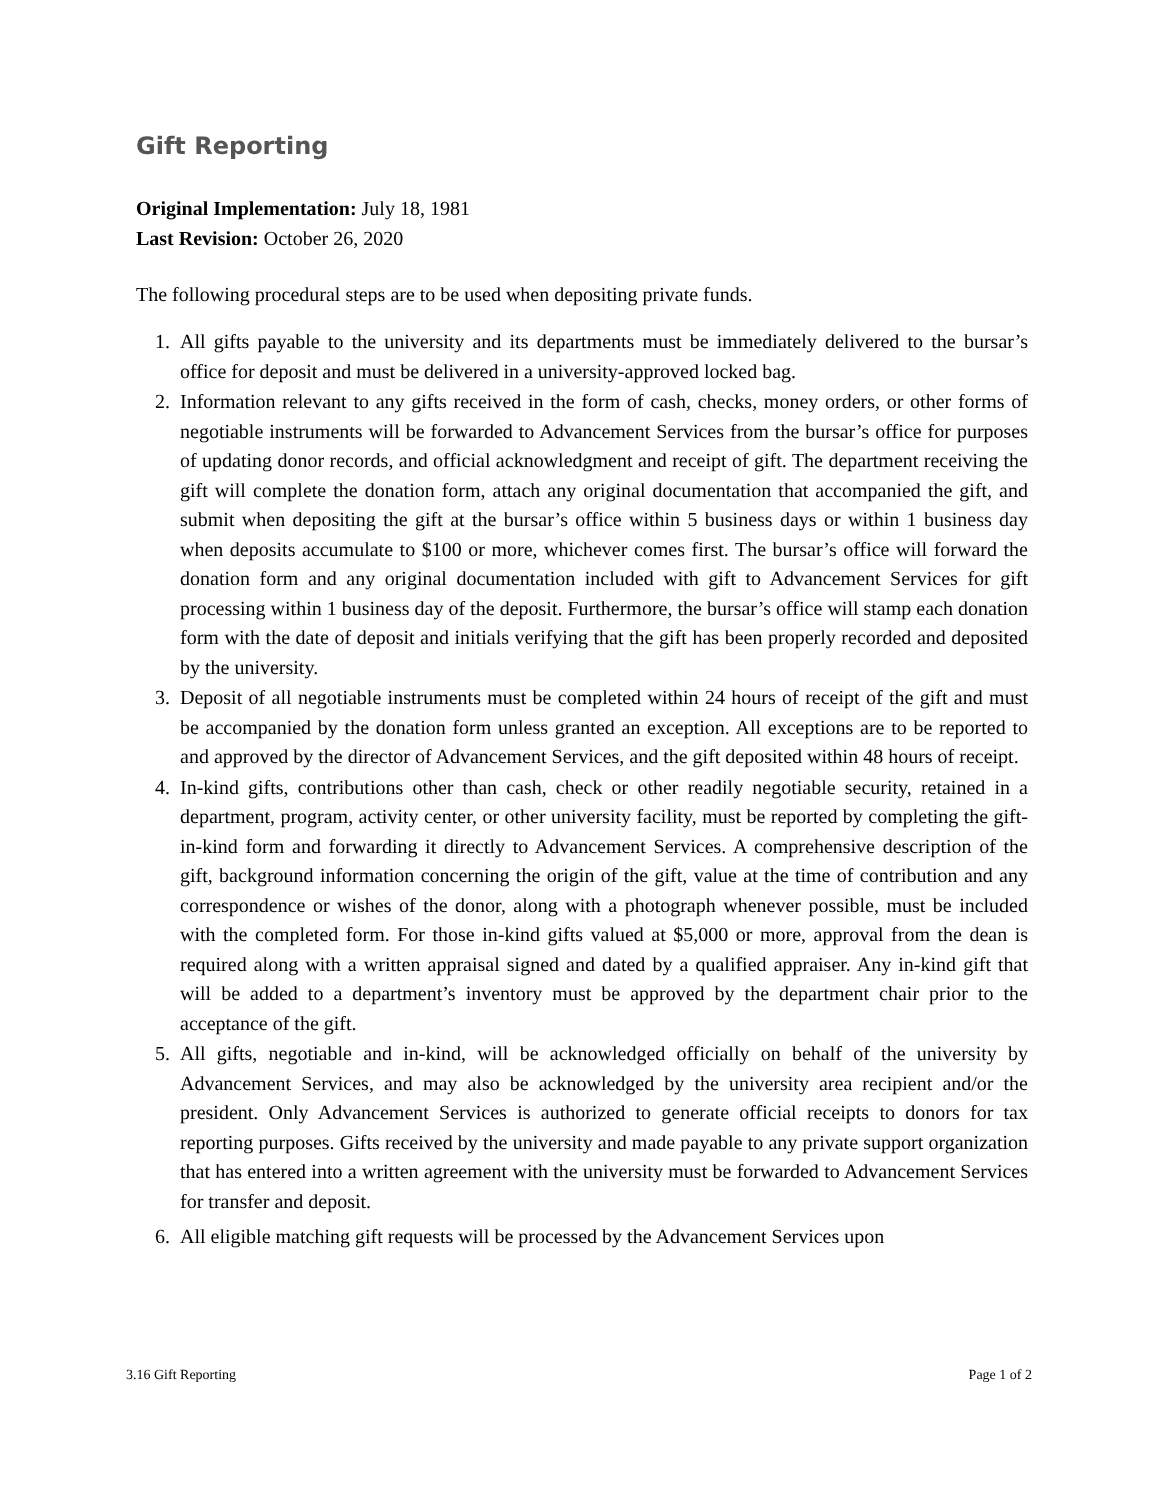Gift Reporting
Original Implementation: July 18, 1981
Last Revision: October 26, 2020
The following procedural steps are to be used when depositing private funds.
1. All gifts payable to the university and its departments must be immediately delivered to the bursar’s office for deposit and must be delivered in a university-approved locked bag.
2. Information relevant to any gifts received in the form of cash, checks, money orders, or other forms of negotiable instruments will be forwarded to Advancement Services from the bursar’s office for purposes of updating donor records, and official acknowledgment and receipt of gift. The department receiving the gift will complete the donation form, attach any original documentation that accompanied the gift, and submit when depositing the gift at the bursar’s office within 5 business days or within 1 business day when deposits accumulate to $100 or more, whichever comes first. The bursar’s office will forward the donation form and any original documentation included with gift to Advancement Services for gift processing within 1 business day of the deposit. Furthermore, the bursar’s office will stamp each donation form with the date of deposit and initials verifying that the gift has been properly recorded and deposited by the university.
3. Deposit of all negotiable instruments must be completed within 24 hours of receipt of the gift and must be accompanied by the donation form unless granted an exception. All exceptions are to be reported to and approved by the director of Advancement Services, and the gift deposited within 48 hours of receipt.
4. In-kind gifts, contributions other than cash, check or other readily negotiable security, retained in a department, program, activity center, or other university facility, must be reported by completing the gift-in-kind form and forwarding it directly to Advancement Services. A comprehensive description of the gift, background information concerning the origin of the gift, value at the time of contribution and any correspondence or wishes of the donor, along with a photograph whenever possible, must be included with the completed form. For those in-kind gifts valued at $5,000 or more, approval from the dean is required along with a written appraisal signed and dated by a qualified appraiser. Any in-kind gift that will be added to a department’s inventory must be approved by the department chair prior to the acceptance of the gift.
5. All gifts, negotiable and in-kind, will be acknowledged officially on behalf of the university by Advancement Services, and may also be acknowledged by the university area recipient and/or the president. Only Advancement Services is authorized to generate official receipts to donors for tax reporting purposes. Gifts received by the university and made payable to any private support organization that has entered into a written agreement with the university must be forwarded to Advancement Services for transfer and deposit.
6. All eligible matching gift requests will be processed by the Advancement Services upon
3.16 Gift Reporting Page 1 of 2